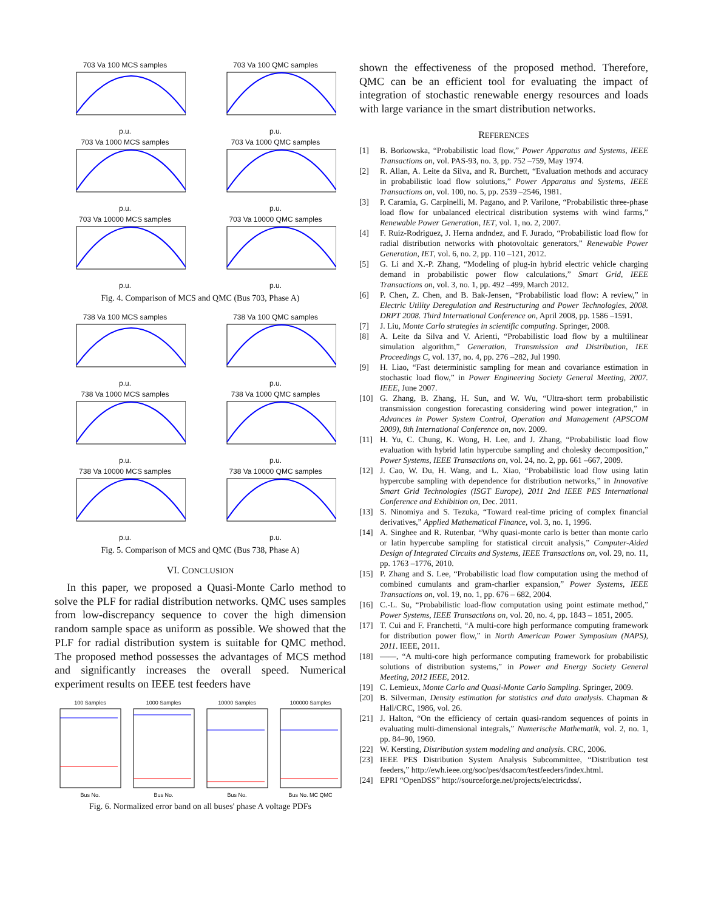703 Va 100 MCS samplesp.u.
703 Va 100 QMC samplesp.u.
703 Va 1000 MCS samplesp.u.
703 Va 1000 QMC samplesp.u.
703 Va 10000 MCS samplesp.u.
703 Va 10000 QMC samplesp.u.
Fig. 4. Comparison of MCS and QMC (Bus 703, Phase A)
738 Va 100 MCS samplesp.u.
738 Va 100 QMC samplesp.u.
738 Va 1000 MCS samplesp.u.
738 Va 1000 QMC samplesp.u.
738 Va 10000 MCS samplesp.u.
738 Va 10000 QMC samplesp.u.
Fig. 5. Comparison of MCS and QMC (Bus 738, Phase A)
VI. CONCLUSION
In this paper, we proposed a Quasi-Monte Carlo method to solve the PLF for radial distribution networks. QMC uses samples from low-discrepancy sequence to cover the high dimension random sample space as uniform as possible. We showed that the PLF for radial distribution system is suitable for QMC method. The proposed method possesses the advantages of MCS method and significantly increases the overall speed. Numerical experiment results on IEEE test feeders have
100 SamplesBus No.
1000 SamplesBus No.
10000 SamplesBus No.
100000 SamplesBus No. MC QMC
Fig. 6. Normalized error band on all buses' phase A voltage PDFs
shown the effectiveness of the proposed method. Therefore, QMC can be an efficient tool for evaluating the impact of integration of stochastic renewable energy resources and loads with large variance in the smart distribution networks.
REFERENCES
[1] B. Borkowska, “Probabilistic load flow,” Power Apparatus and Systems, IEEE Transactions on, vol. PAS-93, no. 3, pp. 752 –759, May 1974.
[2] R. Allan, A. Leite da Silva, and R. Burchett, “Evaluation methods and accuracy in probabilistic load flow solutions,” Power Apparatus and Systems, IEEE Transactions on, vol. 100, no. 5, pp. 2539 –2546, 1981.
[3] P. Caramia, G. Carpinelli, M. Pagano, and P. Varilone, “Probabilistic three-phase load flow for unbalanced electrical distribution systems with wind farms,” Renewable Power Generation, IET, vol. 1, no. 2, 2007.
[4] F. Ruiz-Rodriguez, J. Herna andndez, and F. Jurado, “Probabilistic load flow for radial distribution networks with photovoltaic generators,” Renewable Power Generation, IET, vol. 6, no. 2, pp. 110 –121, 2012.
[5] G. Li and X.-P. Zhang, “Modeling of plug-in hybrid electric vehicle charging demand in probabilistic power flow calculations,” Smart Grid, IEEE Transactions on, vol. 3, no. 1, pp. 492 –499, March 2012.
[6] P. Chen, Z. Chen, and B. Bak-Jensen, “Probabilistic load flow: A review,” in Electric Utility Deregulation and Restructuring and Power Technologies, 2008. DRPT 2008. Third International Conference on, April 2008, pp. 1586 –1591.
[7] J. Liu, Monte Carlo strategies in scientific computing. Springer, 2008.
[8] A. Leite da Silva and V. Arienti, “Probabilistic load flow by a multilinear simulation algorithm,” Generation, Transmission and Distribution, IEE Proceedings C, vol. 137, no. 4, pp. 276 –282, Jul 1990.
[9] H. Liao, “Fast deterministic sampling for mean and covariance estimation in stochastic load flow,” in Power Engineering Society General Meeting, 2007. IEEE, June 2007.
[10] G. Zhang, B. Zhang, H. Sun, and W. Wu, “Ultra-short term probabilistic transmission congestion forecasting considering wind power integration,” in Advances in Power System Control, Operation and Management (APSCOM 2009), 8th International Conference on, nov. 2009.
[11] H. Yu, C. Chung, K. Wong, H. Lee, and J. Zhang, “Probabilistic load flow evaluation with hybrid latin hypercube sampling and cholesky decomposition,” Power Systems, IEEE Transactions on, vol. 24, no. 2, pp. 661 –667, 2009.
[12] J. Cao, W. Du, H. Wang, and L. Xiao, “Probabilistic load flow using latin hypercube sampling with dependence for distribution networks,” in Innovative Smart Grid Technologies (ISGT Europe), 2011 2nd IEEE PES International Conference and Exhibition on, Dec. 2011.
[13] S. Ninomiya and S. Tezuka, “Toward real-time pricing of complex financial derivatives,” Applied Mathematical Finance, vol. 3, no. 1, 1996.
[14] A. Singhee and R. Rutenbar, “Why quasi-monte carlo is better than monte carlo or latin hypercube sampling for statistical circuit analysis,” Computer-Aided Design of Integrated Circuits and Systems, IEEE Transactions on, vol. 29, no. 11, pp. 1763 –1776, 2010.
[15] P. Zhang and S. Lee, “Probabilistic load flow computation using the method of combined cumulants and gram-charlier expansion,” Power Systems, IEEE Transactions on, vol. 19, no. 1, pp. 676 – 682, 2004.
[16] C.-L. Su, “Probabilistic load-flow computation using point estimate method,” Power Systems, IEEE Transactions on, vol. 20, no. 4, pp. 1843 – 1851, 2005.
[17] T. Cui and F. Franchetti, “A multi-core high performance computing framework for distribution power flow,” in North American Power Symposium (NAPS), 2011. IEEE, 2011.
[18] ——, “A multi-core high performance computing framework for probabilistic solutions of distribution systems,” in Power and Energy Society General Meeting, 2012 IEEE, 2012.
[19] C. Lemieux, Monte Carlo and Quasi-Monte Carlo Sampling. Springer, 2009.
[20] B. Silverman, Density estimation for statistics and data analysis. Chapman & Hall/CRC, 1986, vol. 26.
[21] J. Halton, “On the efficiency of certain quasi-random sequences of points in evaluating multi-dimensional integrals,” Numerische Mathematik, vol. 2, no. 1, pp. 84–90, 1960.
[22] W. Kersting, Distribution system modeling and analysis. CRC, 2006.
[23] IEEE PES Distribution System Analysis Subcommittee, “Distribution test feeders,” http://ewh.ieee.org/soc/pes/dsacom/testfeeders/index.html.
[24] EPRI “OpenDSS” http://sourceforge.net/projects/electricdss/.